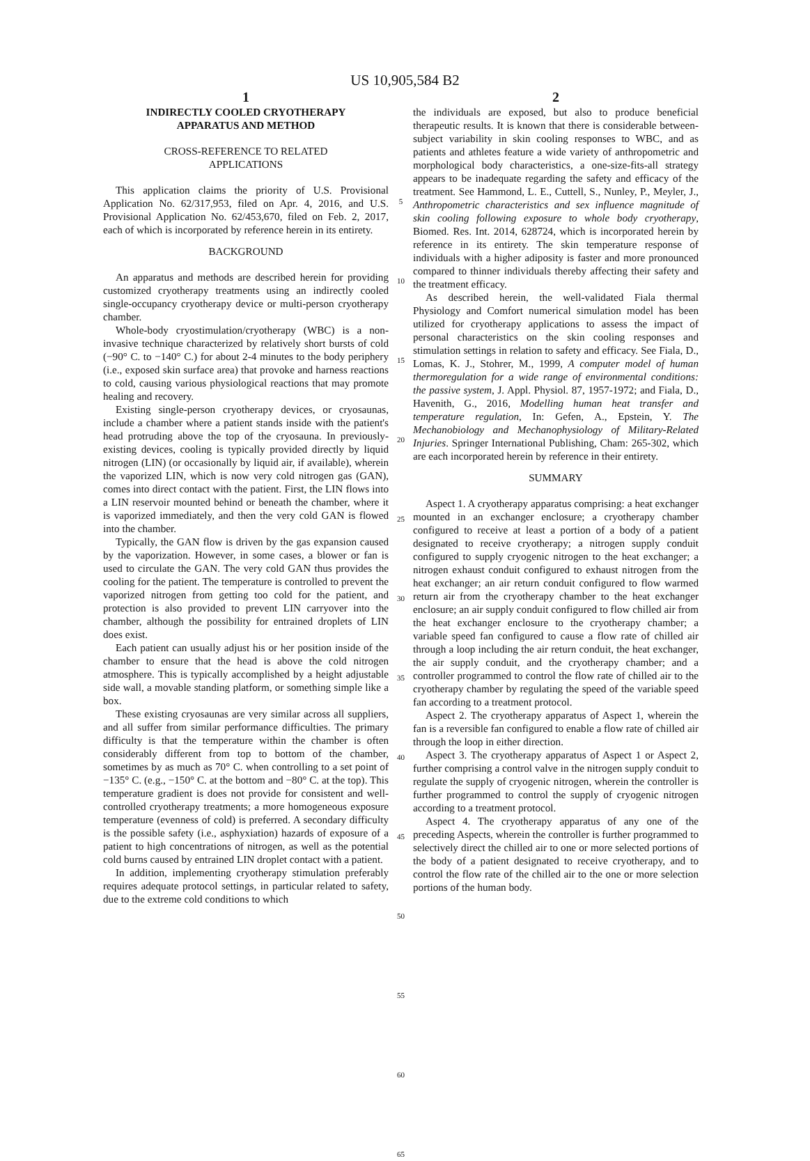US 10,905,584 B2
1
INDIRECTLY COOLED CRYOTHERAPY
APPARATUS AND METHOD
CROSS-REFERENCE TO RELATED
APPLICATIONS
This application claims the priority of U.S. Provisional Application No. 62/317,953, filed on Apr. 4, 2016, and U.S. Provisional Application No. 62/453,670, filed on Feb. 2, 2017, each of which is incorporated by reference herein in its entirety.
BACKGROUND
An apparatus and methods are described herein for providing customized cryotherapy treatments using an indirectly cooled single-occupancy cryotherapy device or multi-person cryotherapy chamber.
Whole-body cryostimulation/cryotherapy (WBC) is a non-invasive technique characterized by relatively short bursts of cold (−90° C. to −140° C.) for about 2-4 minutes to the body periphery (i.e., exposed skin surface area) that provoke and harness reactions to cold, causing various physiological reactions that may promote healing and recovery.
Existing single-person cryotherapy devices, or cryosaunas, include a chamber where a patient stands inside with the patient's head protruding above the top of the cryosauna. In previously-existing devices, cooling is typically provided directly by liquid nitrogen (LIN) (or occasionally by liquid air, if available), wherein the vaporized LIN, which is now very cold nitrogen gas (GAN), comes into direct contact with the patient. First, the LIN flows into a LIN reservoir mounted behind or beneath the chamber, where it is vaporized immediately, and then the very cold GAN is flowed into the chamber.
Typically, the GAN flow is driven by the gas expansion caused by the vaporization. However, in some cases, a blower or fan is used to circulate the GAN. The very cold GAN thus provides the cooling for the patient. The temperature is controlled to prevent the vaporized nitrogen from getting too cold for the patient, and protection is also provided to prevent LIN carryover into the chamber, although the possibility for entrained droplets of LIN does exist.
Each patient can usually adjust his or her position inside of the chamber to ensure that the head is above the cold nitrogen atmosphere. This is typically accomplished by a height adjustable side wall, a movable standing platform, or something simple like a box.
These existing cryosaunas are very similar across all suppliers, and all suffer from similar performance difficulties. The primary difficulty is that the temperature within the chamber is often considerably different from top to bottom of the chamber, sometimes by as much as 70° C. when controlling to a set point of −135° C. (e.g., −150° C. at the bottom and −80° C. at the top). This temperature gradient is does not provide for consistent and well-controlled cryotherapy treatments; a more homogeneous exposure temperature (evenness of cold) is preferred. A secondary difficulty is the possible safety (i.e., asphyxiation) hazards of exposure of a patient to high concentrations of nitrogen, as well as the potential cold burns caused by entrained LIN droplet contact with a patient.
In addition, implementing cryotherapy stimulation preferably requires adequate protocol settings, in particular related to safety, due to the extreme cold conditions to which
5
10
15
20
25
30
35
40
45
50
55
60
65
2
the individuals are exposed, but also to produce beneficial therapeutic results. It is known that there is considerable between-subject variability in skin cooling responses to WBC, and as patients and athletes feature a wide variety of anthropometric and morphological body characteristics, a one-size-fits-all strategy appears to be inadequate regarding the safety and efficacy of the treatment. See Hammond, L. E., Cuttell, S., Nunley, P., Meyler, J., Anthropometric characteristics and sex influence magnitude of skin cooling following exposure to whole body cryotherapy, Biomed. Res. Int. 2014, 628724, which is incorporated herein by reference in its entirety. The skin temperature response of individuals with a higher adiposity is faster and more pronounced compared to thinner individuals thereby affecting their safety and the treatment efficacy.
As described herein, the well-validated Fiala thermal Physiology and Comfort numerical simulation model has been utilized for cryotherapy applications to assess the impact of personal characteristics on the skin cooling responses and stimulation settings in relation to safety and efficacy. See Fiala, D., Lomas, K. J., Stohrer, M., 1999, A computer model of human thermoregulation for a wide range of environmental conditions: the passive system, J. Appl. Physiol. 87, 1957-1972; and Fiala, D., Havenith, G., 2016, Modelling human heat transfer and temperature regulation, In: Gefen, A., Epstein, Y. The Mechanobiology and Mechanophysiology of Military-Related Injuries. Springer International Publishing, Cham: 265-302, which are each incorporated herein by reference in their entirety.
SUMMARY
Aspect 1. A cryotherapy apparatus comprising: a heat exchanger mounted in an exchanger enclosure; a cryotherapy chamber configured to receive at least a portion of a body of a patient designated to receive cryotherapy; a nitrogen supply conduit configured to supply cryogenic nitrogen to the heat exchanger; a nitrogen exhaust conduit configured to exhaust nitrogen from the heat exchanger; an air return conduit configured to flow warmed return air from the cryotherapy chamber to the heat exchanger enclosure; an air supply conduit configured to flow chilled air from the heat exchanger enclosure to the cryotherapy chamber; a variable speed fan configured to cause a flow rate of chilled air through a loop including the air return conduit, the heat exchanger, the air supply conduit, and the cryotherapy chamber; and a controller programmed to control the flow rate of chilled air to the cryotherapy chamber by regulating the speed of the variable speed fan according to a treatment protocol.
Aspect 2. The cryotherapy apparatus of Aspect 1, wherein the fan is a reversible fan configured to enable a flow rate of chilled air through the loop in either direction.
Aspect 3. The cryotherapy apparatus of Aspect 1 or Aspect 2, further comprising a control valve in the nitrogen supply conduit to regulate the supply of cryogenic nitrogen, wherein the controller is further programmed to control the supply of cryogenic nitrogen according to a treatment protocol.
Aspect 4. The cryotherapy apparatus of any one of the preceding Aspects, wherein the controller is further programmed to selectively direct the chilled air to one or more selected portions of the body of a patient designated to receive cryotherapy, and to control the flow rate of the chilled air to the one or more selection portions of the human body.